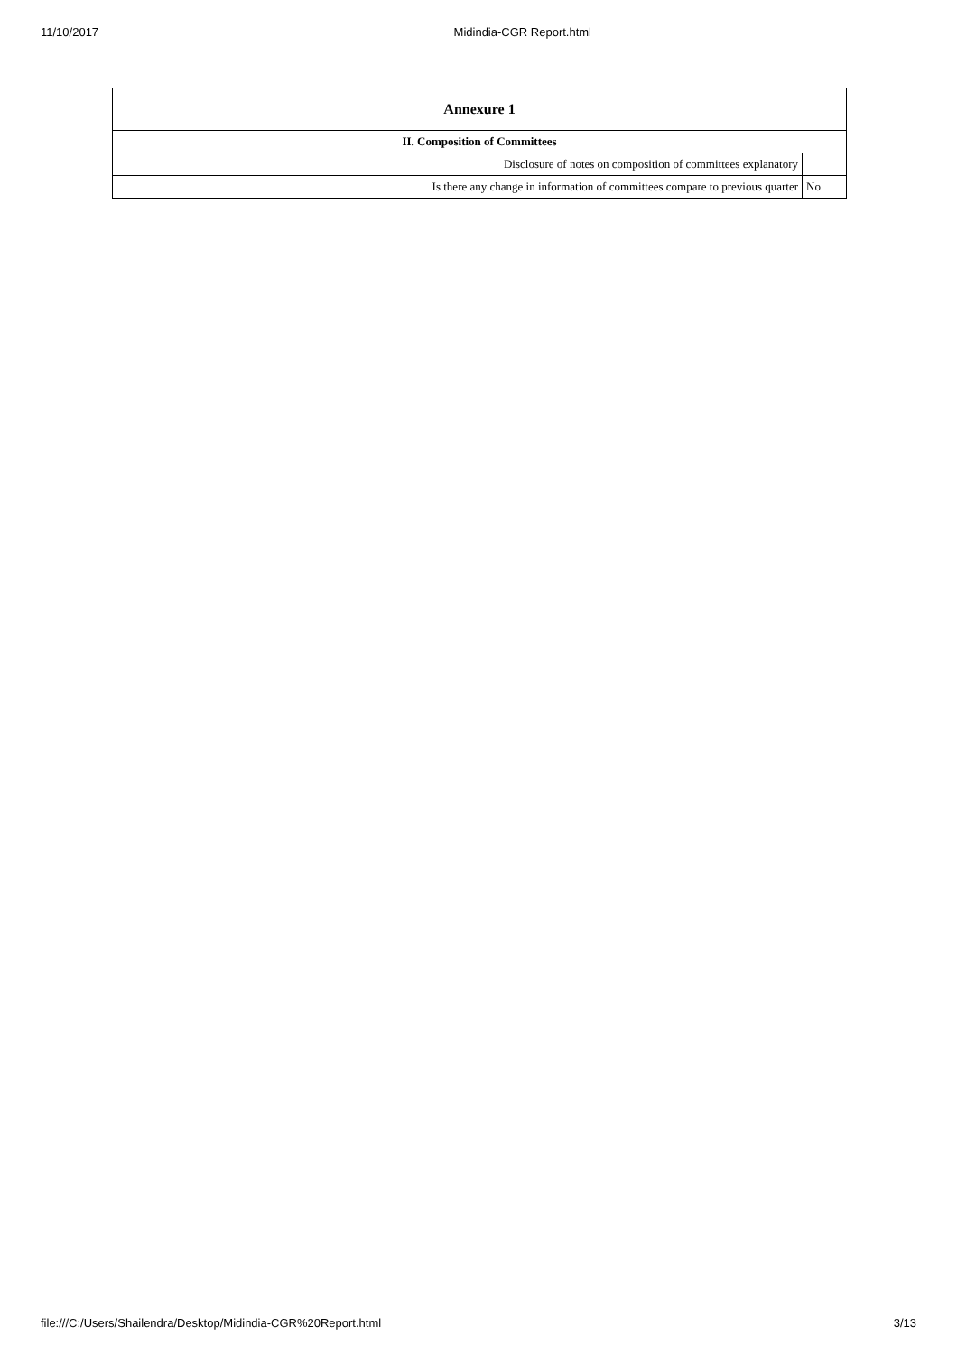11/10/2017 Midindia-CGR Report.html
| Annexure 1 | |
| --- | --- |
| II. Composition of Committees | |
| Disclosure of notes on composition of committees explanatory | |
| Is there any change in information of committees compare to previous quarter | No |
file:///C:/Users/Shailendra/Desktop/Midindia-CGR%20Report.html 3/13